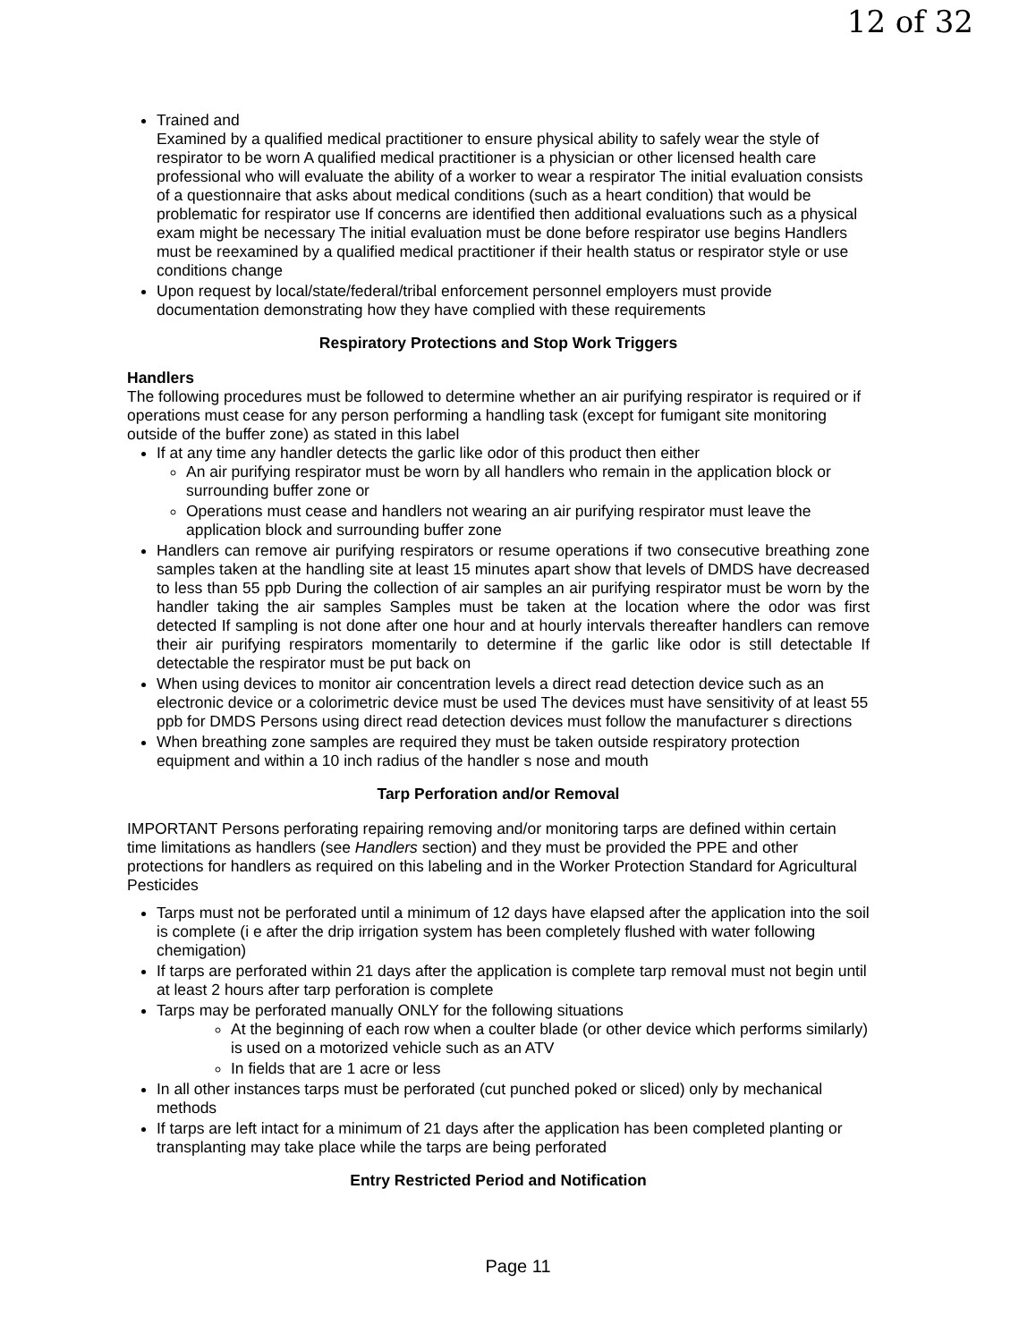12 of 32
Trained and
Examined by a qualified medical practitioner to ensure physical ability to safely wear the style of respirator to be worn A qualified medical practitioner is a physician or other licensed health care professional who will evaluate the ability of a worker to wear a respirator The initial evaluation consists of a questionnaire that asks about medical conditions (such as a heart condition) that would be problematic for respirator use If concerns are identified then additional evaluations such as a physical exam might be necessary The initial evaluation must be done before respirator use begins Handlers must be reexamined by a qualified medical practitioner if their health status or respirator style or use conditions change
Upon request by local/state/federal/tribal enforcement personnel employers must provide documentation demonstrating how they have complied with these requirements
Respiratory Protections and Stop Work Triggers
Handlers
The following procedures must be followed to determine whether an air purifying respirator is required or if operations must cease for any person performing a handling task (except for fumigant site monitoring outside of the buffer zone) as stated in this label
If at any time any handler detects the garlic like odor of this product then either
An air purifying respirator must be worn by all handlers who remain in the application block or surrounding buffer zone or
Operations must cease and handlers not wearing an air purifying respirator must leave the application block and surrounding buffer zone
Handlers can remove air purifying respirators or resume operations if two consecutive breathing zone samples taken at the handling site at least 15 minutes apart show that levels of DMDS have decreased to less than 55 ppb During the collection of air samples an air purifying respirator must be worn by the handler taking the air samples Samples must be taken at the location where the odor was first detected If sampling is not done after one hour and at hourly intervals thereafter handlers can remove their air purifying respirators momentarily to determine if the garlic like odor is still detectable If detectable the respirator must be put back on
When using devices to monitor air concentration levels a direct read detection device such as an electronic device or a colorimetric device must be used The devices must have sensitivity of at least 55 ppb for DMDS Persons using direct read detection devices must follow the manufacturer s directions
When breathing zone samples are required they must be taken outside respiratory protection equipment and within a 10 inch radius of the handler s nose and mouth
Tarp Perforation and/or Removal
IMPORTANT Persons perforating repairing removing and/or monitoring tarps are defined within certain time limitations as handlers (see Handlers section) and they must be provided the PPE and other protections for handlers as required on this labeling and in the Worker Protection Standard for Agricultural Pesticides
Tarps must not be perforated until a minimum of 12 days have elapsed after the application into the soil is complete (i e after the drip irrigation system has been completely flushed with water following chemigation)
If tarps are perforated within 21 days after the application is complete tarp removal must not begin until at least 2 hours after tarp perforation is complete
Tarps may be perforated manually ONLY for the following situations
At the beginning of each row when a coulter blade (or other device which performs similarly) is used on a motorized vehicle such as an ATV
In fields that are 1 acre or less
In all other instances tarps must be perforated (cut punched poked or sliced) only by mechanical methods
If tarps are left intact for a minimum of 21 days after the application has been completed planting or transplanting may take place while the tarps are being perforated
Entry Restricted Period and Notification
Page 11